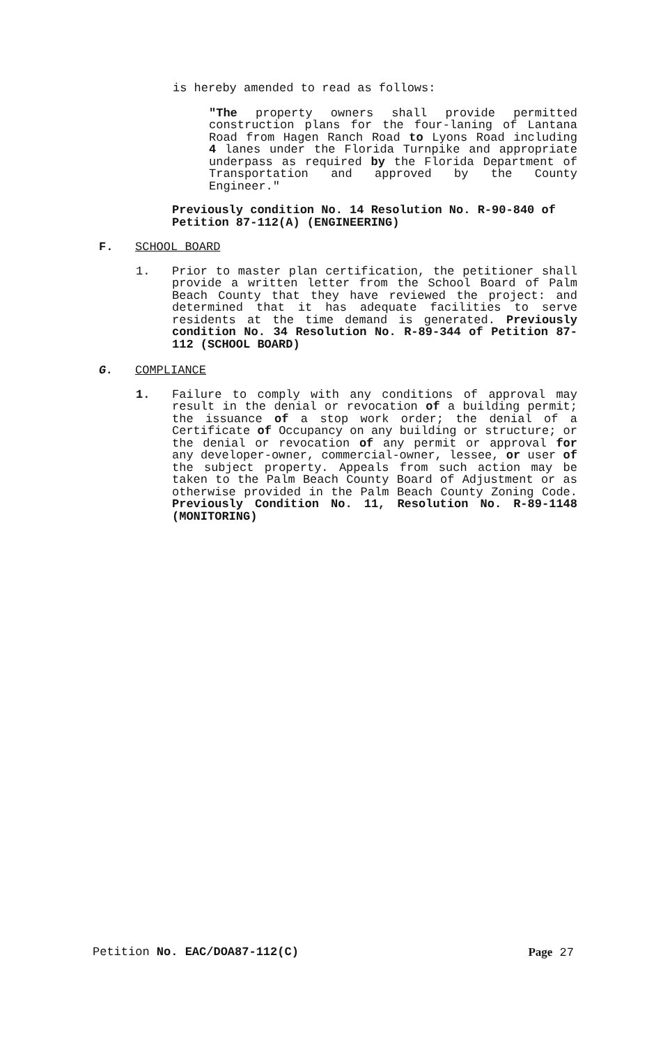is hereby amended to read as follows:
"The property owners shall provide permitted construction plans for the four-laning of Lantana Road from Hagen Ranch Road to Lyons Road including 4 lanes under the Florida Turnpike and appropriate underpass as required by the Florida Department of Transportation and approved by the County Engineer."
Previously condition No. 14 Resolution No. R-90-840 of Petition 87-112(A) (ENGINEERING)
F. SCHOOL BOARD
1. Prior to master plan certification, the petitioner shall provide a written letter from the School Board of Palm Beach County that they have reviewed the project: and determined that it has adequate facilities to serve residents at the time demand is generated. Previously condition No. 34 Resolution No. R-89-344 of Petition 87-112 (SCHOOL BOARD)
G. COMPLIANCE
1. Failure to comply with any conditions of approval may result in the denial or revocation of a building permit; the issuance of a stop work order; the denial of a Certificate of Occupancy on any building or structure; or the denial or revocation of any permit or approval for any developer-owner, commercial-owner, lessee, or user of the subject property. Appeals from such action may be taken to the Palm Beach County Board of Adjustment or as otherwise provided in the Palm Beach County Zoning Code. Previously Condition No. 11, Resolution No. R-89-1148 (MONITORING)
Petition No. EAC/DOA87-112(C) Page 27